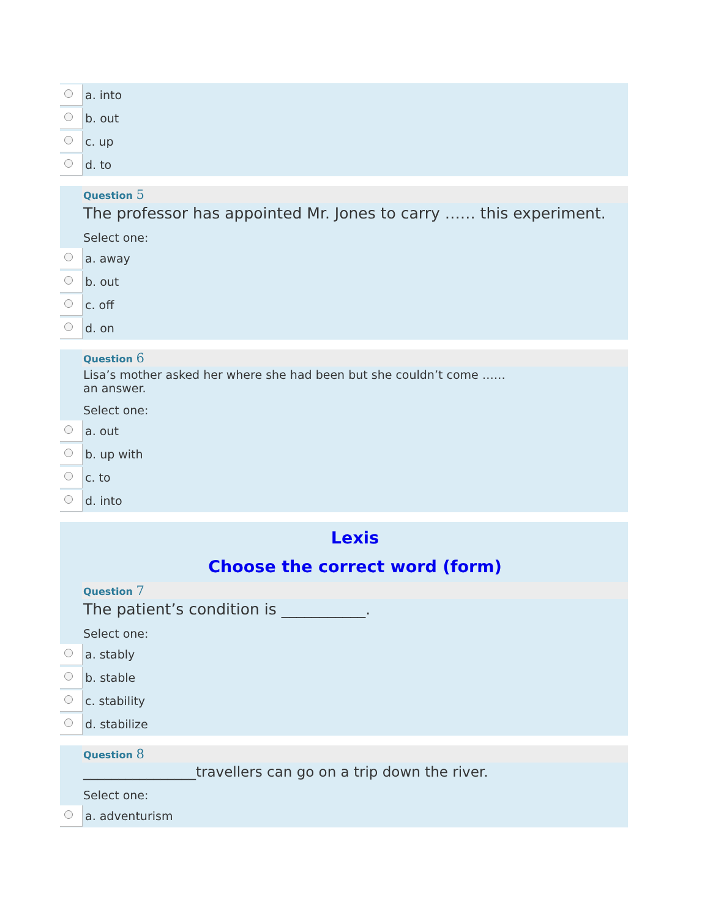a. into
b. out
c. up
d. to
Question 5
The professor has appointed Mr. Jones to carry …… this experiment.
Select one:
a. away
b. out
c. off
d. on
Question 6
Lisa’s mother asked her where she had been but she couldn’t come ……
an answer.
Select one:
a. out
b. up with
c. to
d. into
Lexis
Choose the correct word (form)
Question 7
The patient’s condition is ___________.
Select one:
a. stably
b. stable
c. stability
d. stabilize
Question 8
________________travellers can go on a trip down the river.
Select one:
a. adventurism